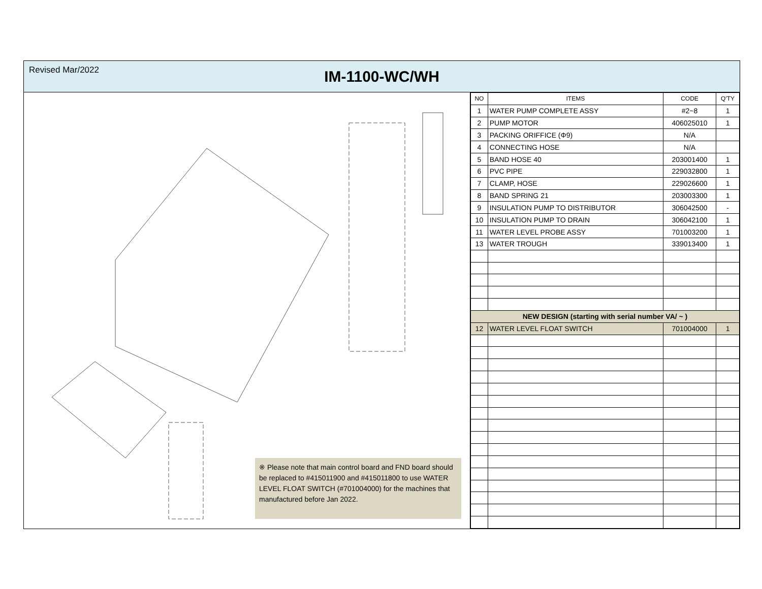Revised Mar/2022
IM-1100-WC/WH
※ Please note that main control board and FND board should be replaced to #415011900 and #415011800 to use WATER LEVEL FLOAT SWITCH (#701004000) for the machines that manufactured before Jan 2022.
| NO | ITEMS | CODE | Q'TY |
| --- | --- | --- | --- |
| 1 | WATER PUMP COMPLETE ASSY | #2~8 | 1 |
| 2 | PUMP MOTOR | 406025010 | 1 |
| 3 | PACKING ORIFFICE (Φ9) | N/A | |
| 4 | CONNECTING HOSE | N/A | |
| 5 | BAND HOSE 40 | 203001400 | 1 |
| 6 | PVC PIPE | 229032800 | 1 |
| 7 | CLAMP, HOSE | 229026600 | 1 |
| 8 | BAND SPRING 21 | 203003300 | 1 |
| 9 | INSULATION PUMP TO DISTRIBUTOR | 306042500 | - |
| 10 | INSULATION PUMP TO DRAIN | 306042100 | 1 |
| 11 | WATER LEVEL PROBE ASSY | 701003200 | 1 |
| 13 | WATER TROUGH | 339013400 | 1 |
| NEW DESIGN (starting with serial number VA/ ~ ) | | | |
| 12 | WATER LEVEL FLOAT SWITCH | 701004000 | 1 |